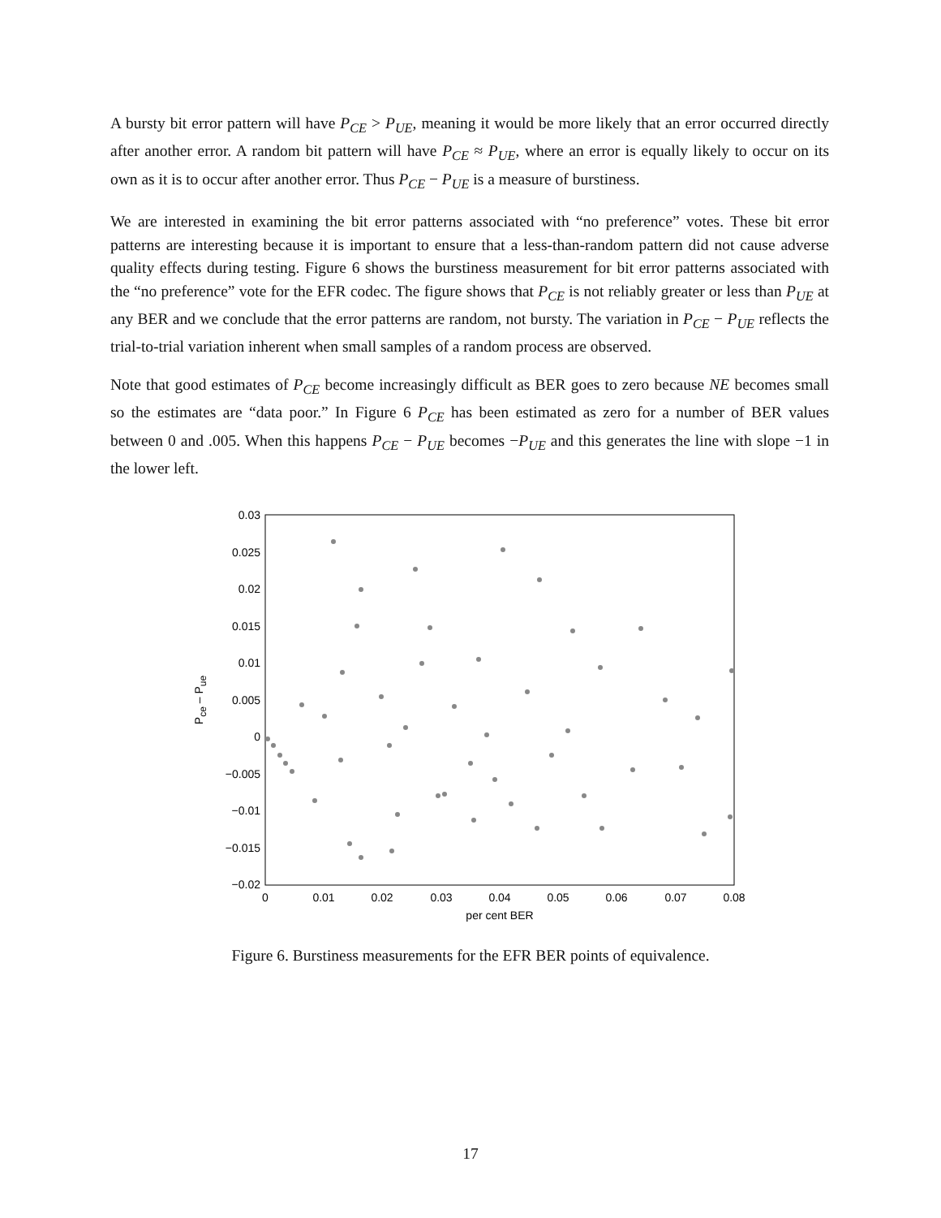A bursty bit error pattern will have P<sub>CE</sub> > P<sub>UE</sub>, meaning it would be more likely that an error occurred directly after another error. A random bit pattern will have P<sub>CE</sub> ≈ P<sub>UE</sub>, where an error is equally likely to occur on its own as it is to occur after another error. Thus P<sub>CE</sub> − P<sub>UE</sub> is a measure of burstiness.
We are interested in examining the bit error patterns associated with “no preference” votes. These bit error patterns are interesting because it is important to ensure that a less-than-random pattern did not cause adverse quality effects during testing. Figure 6 shows the burstiness measurement for bit error patterns associated with the “no preference” vote for the EFR codec. The figure shows that P<sub>CE</sub> is not reliably greater or less than P<sub>UE</sub> at any BER and we conclude that the error patterns are random, not bursty. The variation in P<sub>CE</sub> − P<sub>UE</sub> reflects the trial-to-trial variation inherent when small samples of a random process are observed.
Note that good estimates of P<sub>CE</sub> become increasingly difficult as BER goes to zero because NE becomes small so the estimates are “data poor.” In Figure 6 P<sub>CE</sub> has been estimated as zero for a number of BER values between 0 and .005. When this happens P<sub>CE</sub> − P<sub>UE</sub> becomes −P<sub>UE</sub> and this generates the line with slope −1 in the lower left.
0.03
0.025
0.02
0.015
0.01
0.005
0
−0.005
−0.01
−0.015
−0.02
0
0.01
0.02
0.03
0.04
0.05
0.06
0.07
0.08
per cent BER
Pce – Pue
Figure 6. Burstiness measurements for the EFR BER points of equivalence.
17